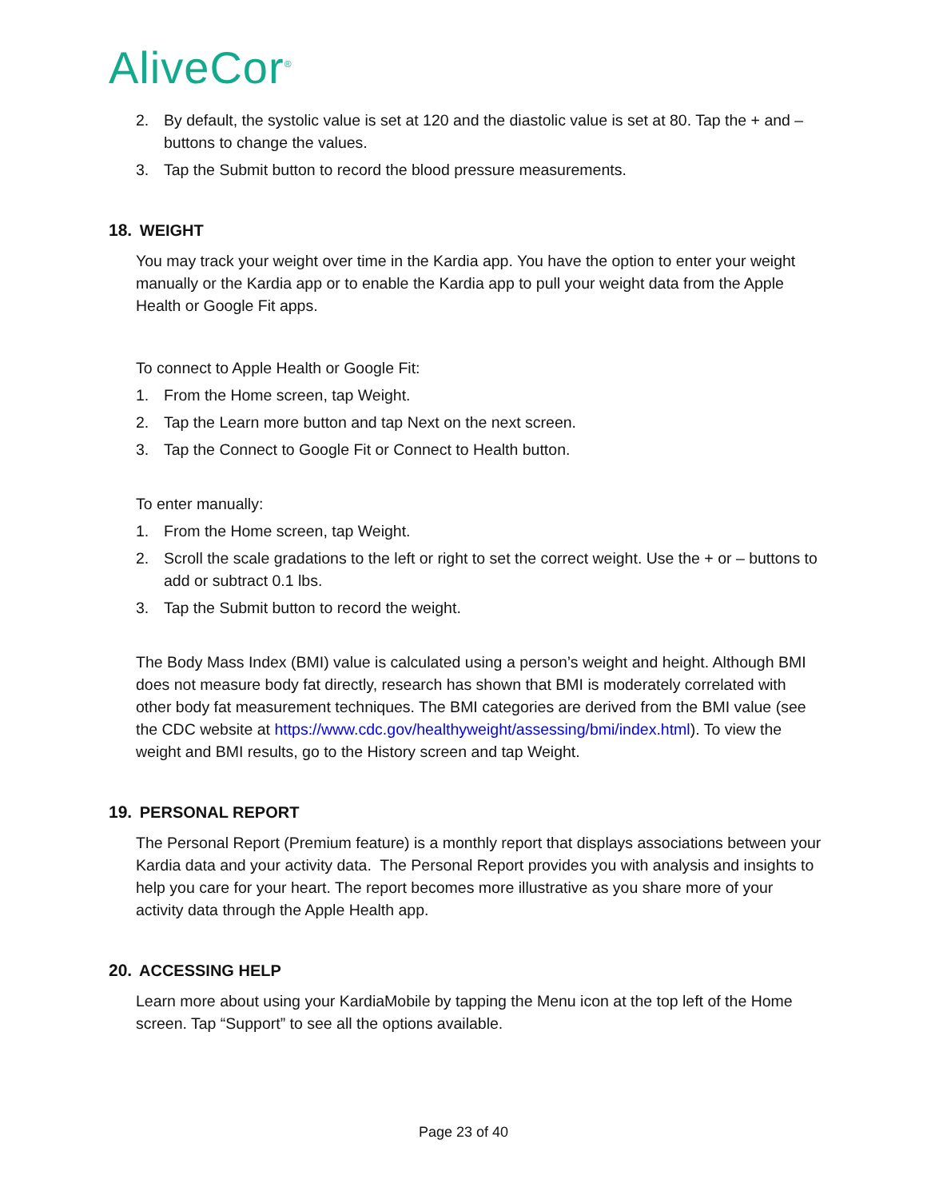AliveCor<sup>®</sup>
2. By default, the systolic value is set at 120 and the diastolic value is set at 80. Tap the + and – buttons to change the values.
3. Tap the Submit button to record the blood pressure measurements.
18. WEIGHT
You may track your weight over time in the Kardia app. You have the option to enter your weight manually or the Kardia app or to enable the Kardia app to pull your weight data from the Apple Health or Google Fit apps.
To connect to Apple Health or Google Fit:
1. From the Home screen, tap Weight.
2. Tap the Learn more button and tap Next on the next screen.
3. Tap the Connect to Google Fit or Connect to Health button.
To enter manually:
1. From the Home screen, tap Weight.
2. Scroll the scale gradations to the left or right to set the correct weight. Use the + or – buttons to add or subtract 0.1 lbs.
3. Tap the Submit button to record the weight.
The Body Mass Index (BMI) value is calculated using a person’s weight and height. Although BMI does not measure body fat directly, research has shown that BMI is moderately correlated with other body fat measurement techniques. The BMI categories are derived from the BMI value (see the CDC website at https://www.cdc.gov/healthyweight/assessing/bmi/index.html). To view the weight and BMI results, go to the History screen and tap Weight.
19. PERSONAL REPORT
The Personal Report (Premium feature) is a monthly report that displays associations between your Kardia data and your activity data. The Personal Report provides you with analysis and insights to help you care for your heart. The report becomes more illustrative as you share more of your activity data through the Apple Health app.
20. ACCESSING HELP
Learn more about using your KardiaMobile by tapping the Menu icon at the top left of the Home screen. Tap “Support” to see all the options available.
Page 23 of 40